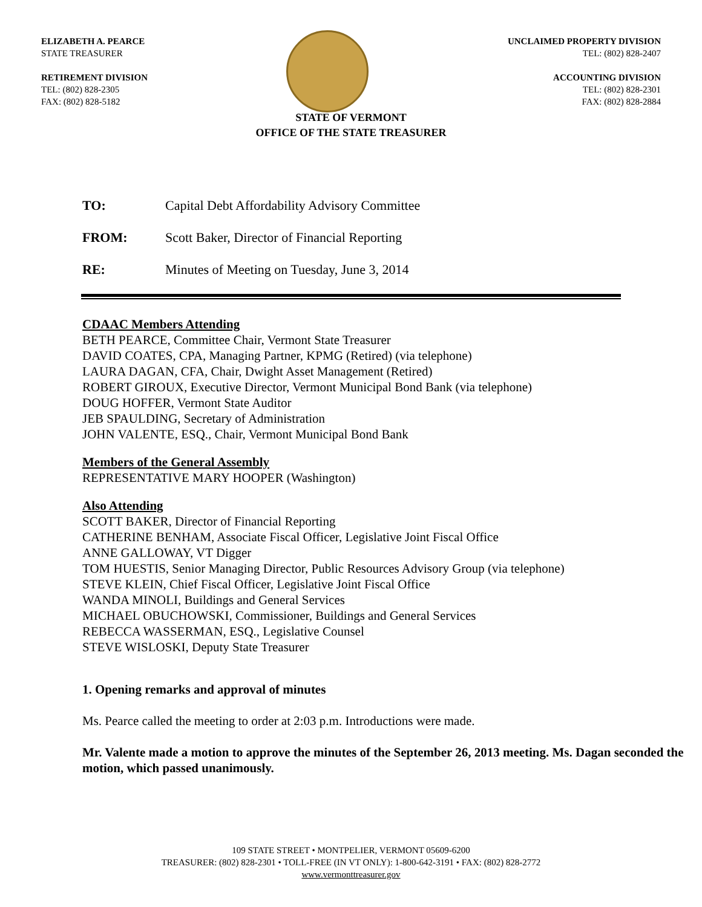ELIZABETH A. PEARCE
STATE TREASURER
RETIREMENT DIVISION
TEL: (802) 828-2305
FAX: (802) 828-5182
UNCLAIMED PROPERTY DIVISION
TEL: (802) 828-2407
ACCOUNTING DIVISION
TEL: (802) 828-2301
FAX: (802) 828-2884
STATE OF VERMONT
OFFICE OF THE STATE TREASURER
TO: Capital Debt Affordability Advisory Committee
FROM: Scott Baker, Director of Financial Reporting
RE: Minutes of Meeting on Tuesday, June 3, 2014
CDAAC Members Attending
BETH PEARCE, Committee Chair, Vermont State Treasurer
DAVID COATES, CPA, Managing Partner, KPMG (Retired) (via telephone)
LAURA DAGAN, CFA, Chair, Dwight Asset Management (Retired)
ROBERT GIROUX, Executive Director, Vermont Municipal Bond Bank (via telephone)
DOUG HOFFER, Vermont State Auditor
JEB SPAULDING, Secretary of Administration
JOHN VALENTE, ESQ., Chair, Vermont Municipal Bond Bank
Members of the General Assembly
REPRESENTATIVE MARY HOOPER (Washington)
Also Attending
SCOTT BAKER, Director of Financial Reporting
CATHERINE BENHAM, Associate Fiscal Officer, Legislative Joint Fiscal Office
ANNE GALLOWAY, VT Digger
TOM HUESTIS, Senior Managing Director, Public Resources Advisory Group (via telephone)
STEVE KLEIN, Chief Fiscal Officer, Legislative Joint Fiscal Office
WANDA MINOLI, Buildings and General Services
MICHAEL OBUCHOWSKI, Commissioner, Buildings and General Services
REBECCA WASSERMAN, ESQ., Legislative Counsel
STEVE WISLOSKI, Deputy State Treasurer
1. Opening remarks and approval of minutes
Ms. Pearce called the meeting to order at 2:03 p.m. Introductions were made.
Mr. Valente made a motion to approve the minutes of the September 26, 2013 meeting. Ms. Dagan seconded the motion, which passed unanimously.
109 STATE STREET • MONTPELIER, VERMONT 05609-6200
TREASURER: (802) 828-2301 • TOLL-FREE (IN VT ONLY): 1-800-642-3191 • FAX: (802) 828-2772
www.vermonttreasurer.gov